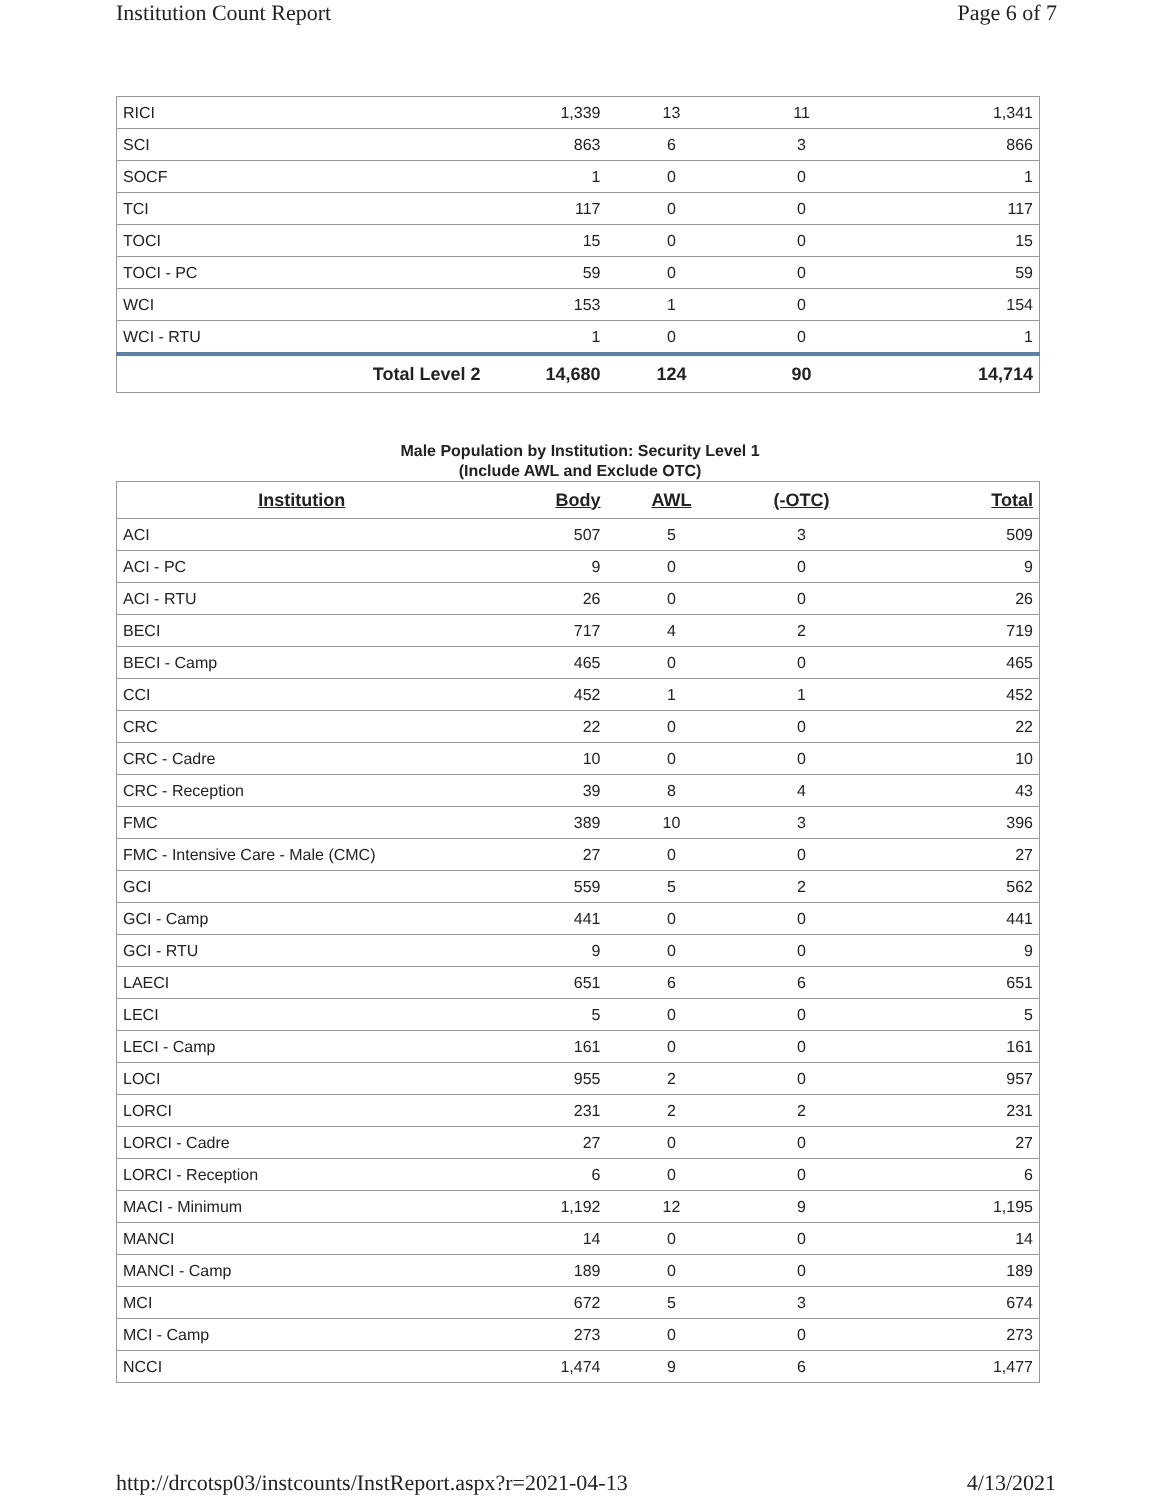Institution Count Report Page 6 of 7
| RICI | 1,339 | 13 | 11 | 1,341 |
| SCI | 863 | 6 | 3 | 866 |
| SOCF | 1 | 0 | 0 | 1 |
| TCI | 117 | 0 | 0 | 117 |
| TOCI | 15 | 0 | 0 | 15 |
| TOCI - PC | 59 | 0 | 0 | 59 |
| WCI | 153 | 1 | 0 | 154 |
| WCI - RTU | 1 | 0 | 0 | 1 |
| Total Level 2 | 14,680 | 124 | 90 | 14,714 |
Male Population by Institution: Security Level 1
(Include AWL and Exclude OTC)
| Institution | Body | AWL | (-OTC) | Total |
| --- | --- | --- | --- | --- |
| ACI | 507 | 5 | 3 | 509 |
| ACI - PC | 9 | 0 | 0 | 9 |
| ACI - RTU | 26 | 0 | 0 | 26 |
| BECI | 717 | 4 | 2 | 719 |
| BECI - Camp | 465 | 0 | 0 | 465 |
| CCI | 452 | 1 | 1 | 452 |
| CRC | 22 | 0 | 0 | 22 |
| CRC - Cadre | 10 | 0 | 0 | 10 |
| CRC - Reception | 39 | 8 | 4 | 43 |
| FMC | 389 | 10 | 3 | 396 |
| FMC - Intensive Care - Male (CMC) | 27 | 0 | 0 | 27 |
| GCI | 559 | 5 | 2 | 562 |
| GCI - Camp | 441 | 0 | 0 | 441 |
| GCI - RTU | 9 | 0 | 0 | 9 |
| LAECI | 651 | 6 | 6 | 651 |
| LECI | 5 | 0 | 0 | 5 |
| LECI - Camp | 161 | 0 | 0 | 161 |
| LOCI | 955 | 2 | 0 | 957 |
| LORCI | 231 | 2 | 2 | 231 |
| LORCI - Cadre | 27 | 0 | 0 | 27 |
| LORCI - Reception | 6 | 0 | 0 | 6 |
| MACI - Minimum | 1,192 | 12 | 9 | 1,195 |
| MANCI | 14 | 0 | 0 | 14 |
| MANCI - Camp | 189 | 0 | 0 | 189 |
| MCI | 672 | 5 | 3 | 674 |
| MCI - Camp | 273 | 0 | 0 | 273 |
| NCCI | 1,474 | 9 | 6 | 1,477 |
http://drcotsp03/instcounts/InstReport.aspx?r=2021-04-13 4/13/2021